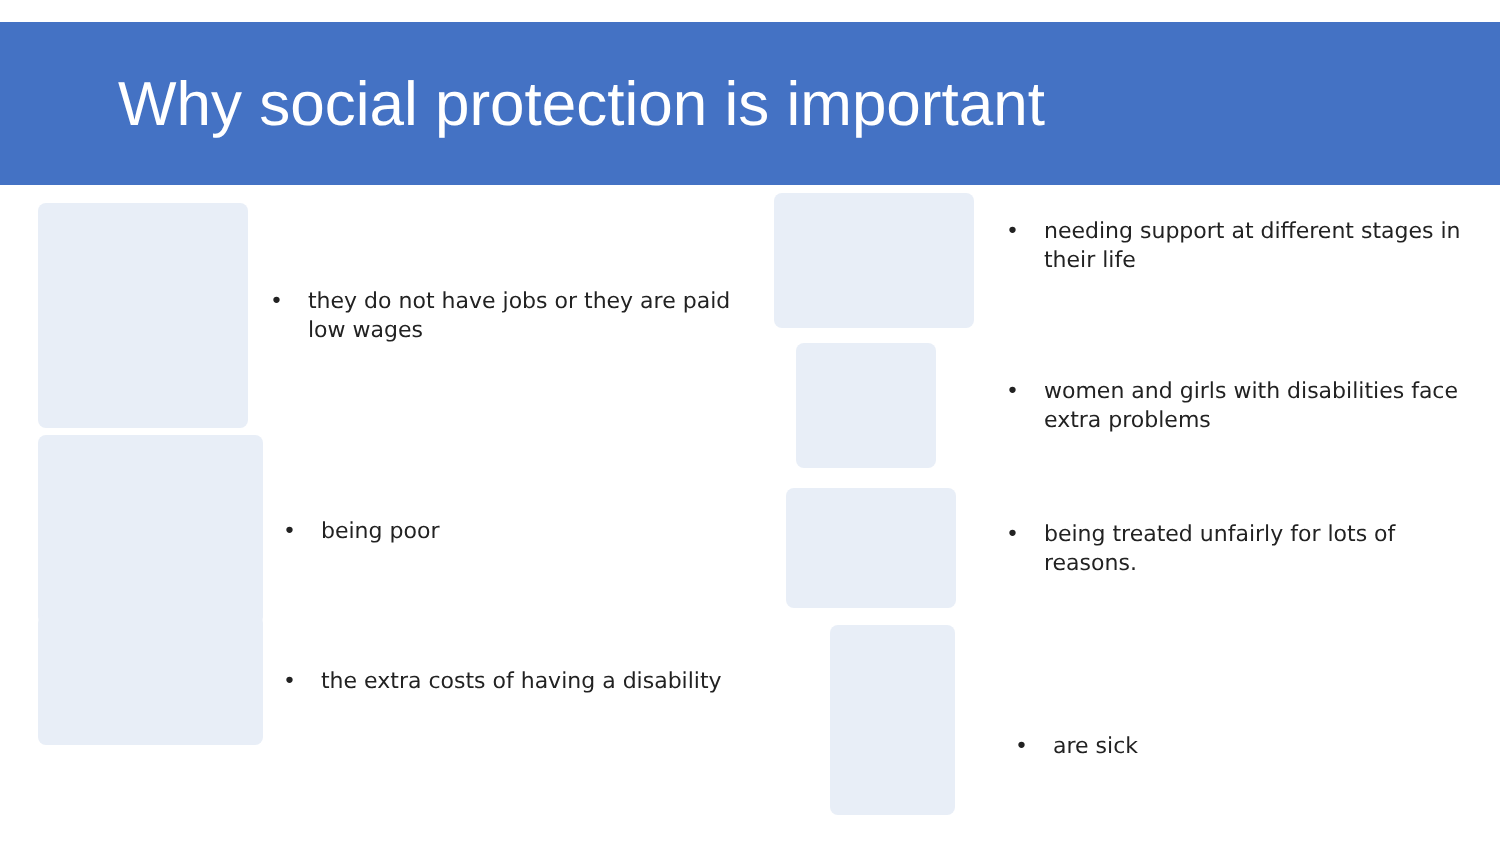Why social protection is important
• they do not have jobs or they are paid
low wages
• being poor
• the extra costs of having a disability
• needing support at different stages in
their life
• women and girls with disabilities face
extra problems
• being treated unfairly for lots of
reasons.
• are sick